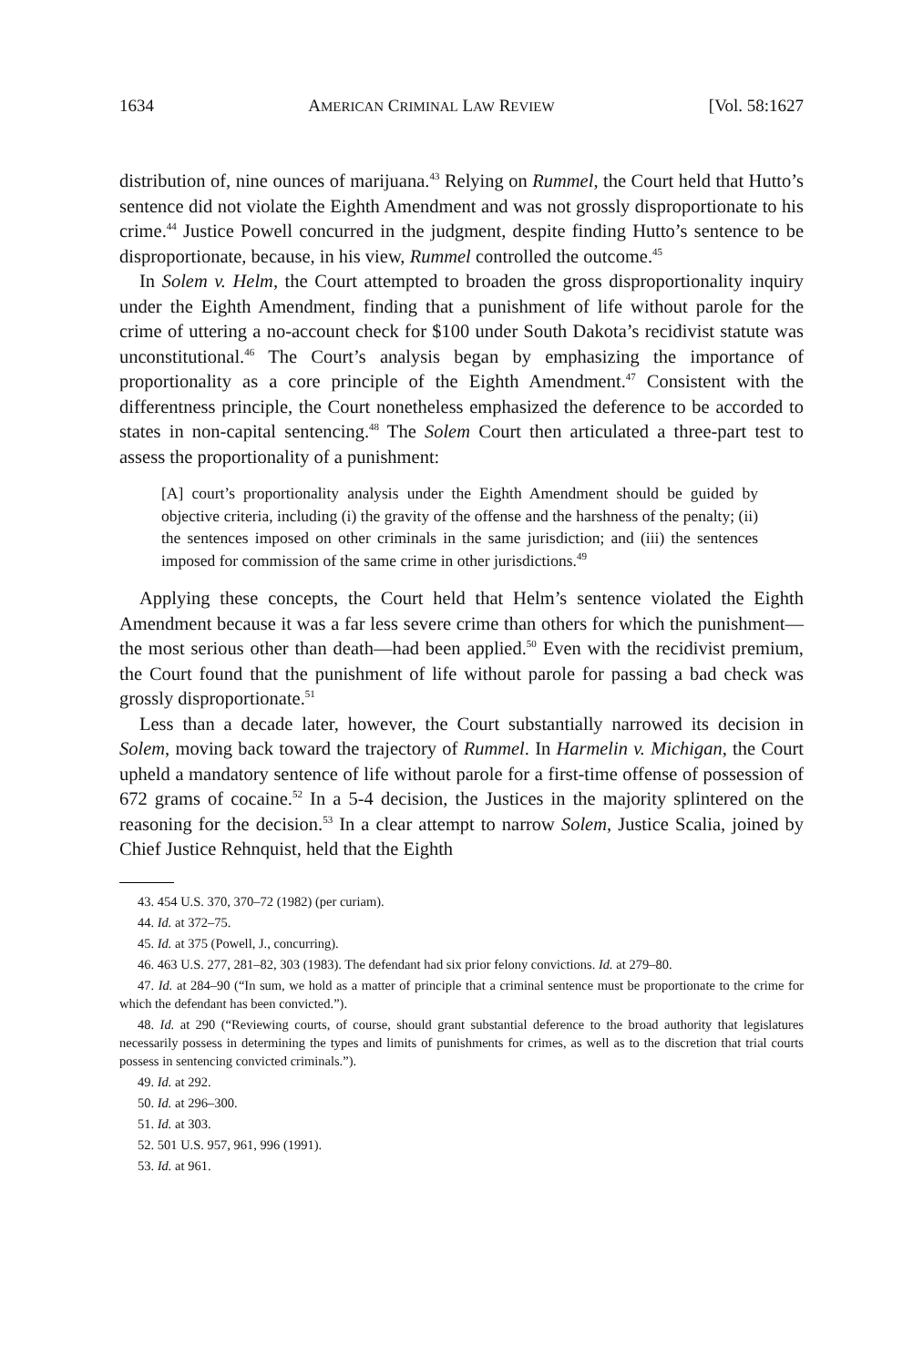1634 AMERICAN CRIMINAL LAW REVIEW [Vol. 58:1627
distribution of, nine ounces of marijuana.<sup>43</sup> Relying on Rummel, the Court held that Hutto’s sentence did not violate the Eighth Amendment and was not grossly disproportionate to his crime.<sup>44</sup> Justice Powell concurred in the judgment, despite finding Hutto’s sentence to be disproportionate, because, in his view, Rummel controlled the outcome.<sup>45</sup>
In Solem v. Helm, the Court attempted to broaden the gross disproportionality inquiry under the Eighth Amendment, finding that a punishment of life without parole for the crime of uttering a no-account check for $100 under South Dakota’s recidivist statute was unconstitutional.<sup>46</sup> The Court’s analysis began by emphasizing the importance of proportionality as a core principle of the Eighth Amendment.<sup>47</sup> Consistent with the differentness principle, the Court nonetheless emphasized the deference to be accorded to states in non-capital sentencing.<sup>48</sup> The Solem Court then articulated a three-part test to assess the proportionality of a punishment:
[A] court’s proportionality analysis under the Eighth Amendment should be guided by objective criteria, including (i) the gravity of the offense and the harshness of the penalty; (ii) the sentences imposed on other criminals in the same jurisdiction; and (iii) the sentences imposed for commission of the same crime in other jurisdictions.<sup>49</sup>
Applying these concepts, the Court held that Helm’s sentence violated the Eighth Amendment because it was a far less severe crime than others for which the punishment—the most serious other than death—had been applied.<sup>50</sup> Even with the recidivist premium, the Court found that the punishment of life without parole for passing a bad check was grossly disproportionate.<sup>51</sup>
Less than a decade later, however, the Court substantially narrowed its decision in Solem, moving back toward the trajectory of Rummel. In Harmelin v. Michigan, the Court upheld a mandatory sentence of life without parole for a first-time offense of possession of 672 grams of cocaine.<sup>52</sup> In a 5-4 decision, the Justices in the majority splintered on the reasoning for the decision.<sup>53</sup> In a clear attempt to narrow Solem, Justice Scalia, joined by Chief Justice Rehnquist, held that the Eighth
43. 454 U.S. 370, 370–72 (1982) (per curiam).
44. Id. at 372–75.
45. Id. at 375 (Powell, J., concurring).
46. 463 U.S. 277, 281–82, 303 (1983). The defendant had six prior felony convictions. Id. at 279–80.
47. Id. at 284–90 (“In sum, we hold as a matter of principle that a criminal sentence must be proportionate to the crime for which the defendant has been convicted.”).
48. Id. at 290 (“Reviewing courts, of course, should grant substantial deference to the broad authority that legislatures necessarily possess in determining the types and limits of punishments for crimes, as well as to the discretion that trial courts possess in sentencing convicted criminals.”).
49. Id. at 292.
50. Id. at 296–300.
51. Id. at 303.
52. 501 U.S. 957, 961, 996 (1991).
53. Id. at 961.